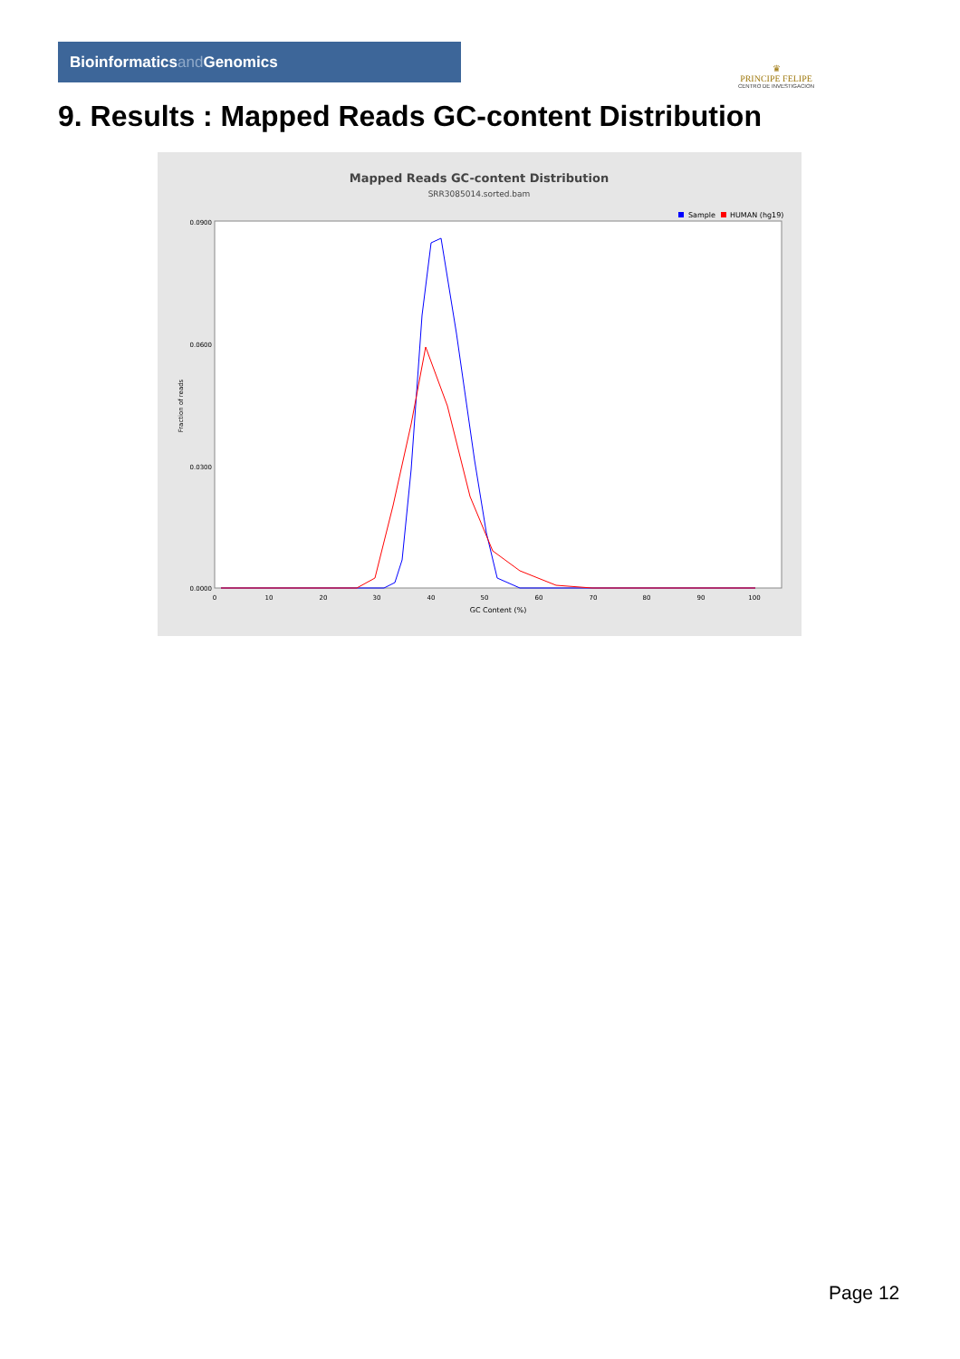Bioinformaticsand Genomics
♛
PRINCIPE FELIPE
CENTRO DE INVESTIGACION
9. Results : Mapped Reads GC-content Distribution
Mapped Reads GC-content Distribution
SRR3085014.sorted.bam
Sample
HUMAN (hg19)
Fraction of reads
0.0900
0.0600
0.0300
0.0000
0
10
20
30
40
50
60
70
80
90
100
GC Content (%)
Page 12